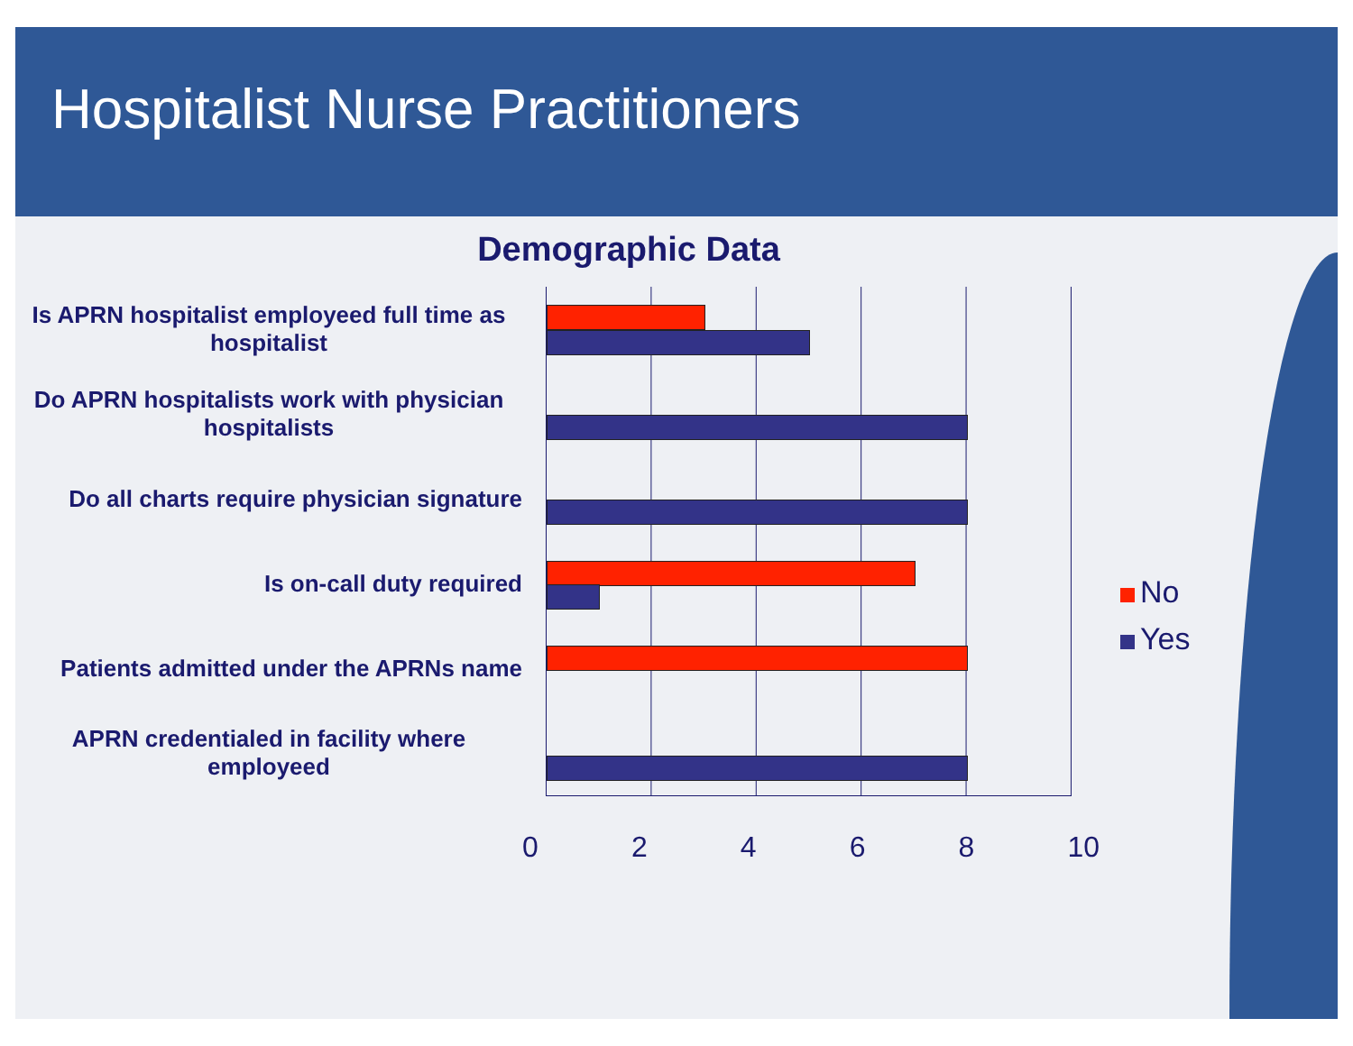Hospitalist Nurse Practitioners
Demographic Data
Is APRN hospitalist employeed full time as hospitalist
Do APRN hospitalists work with physician hospitalists
Do all charts require physician signature
Is on-call duty required
Patients admitted under the APRNs name
APRN credentialed in facility where employeed
0 2 4 6 8 10
No
Yes